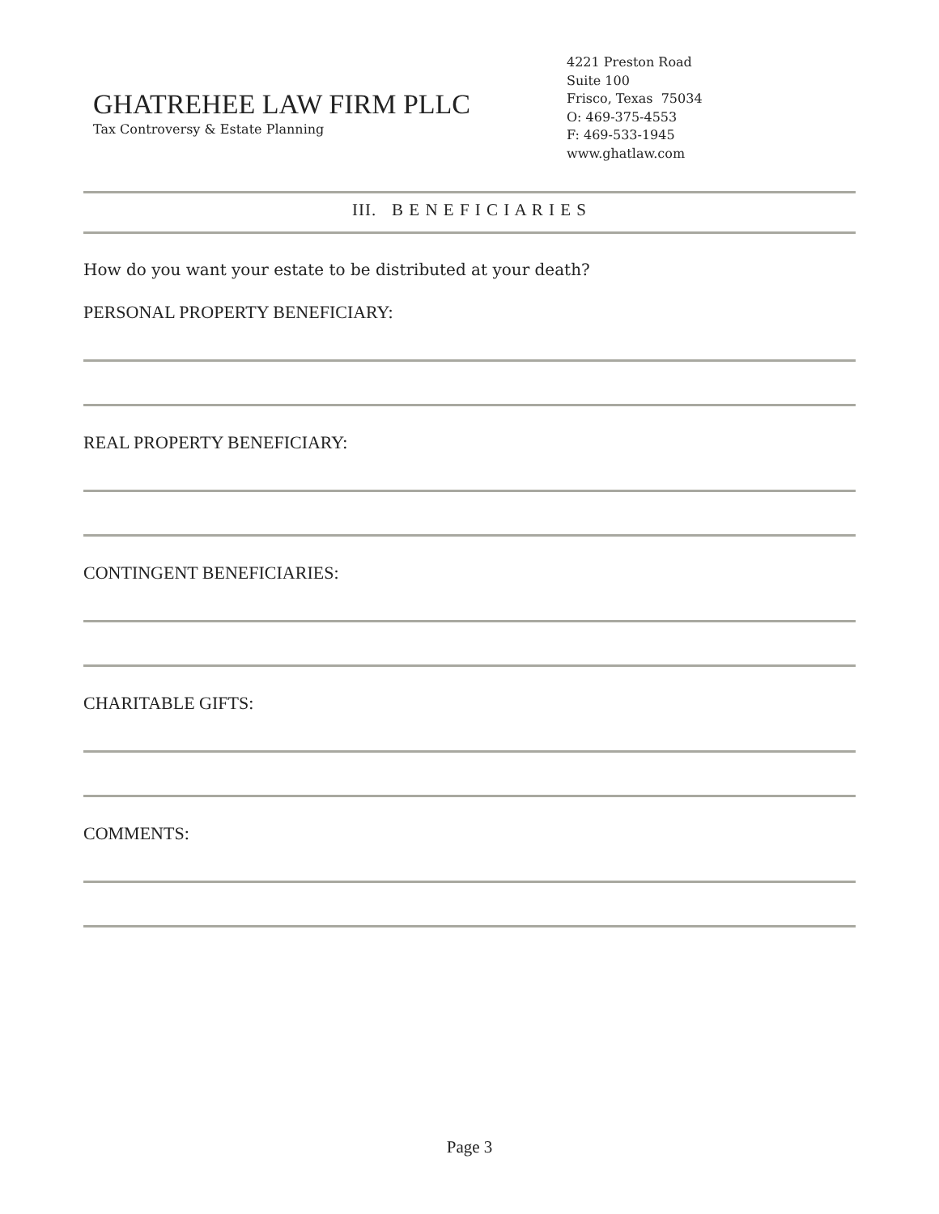GHATREHEE LAW FIRM PLLC
Tax Controversy & Estate Planning
4221 Preston Road
Suite 100
Frisco, Texas 75034
O: 469-375-4553
F: 469-533-1945
www.ghatlaw.com
III. B E N E F I C I A R I E S
How do you want your estate to be distributed at your death?
PERSONAL PROPERTY BENEFICIARY:
REAL PROPERTY BENEFICIARY:
CONTINGENT BENEFICIARIES:
CHARITABLE GIFTS:
COMMENTS:
Page 3